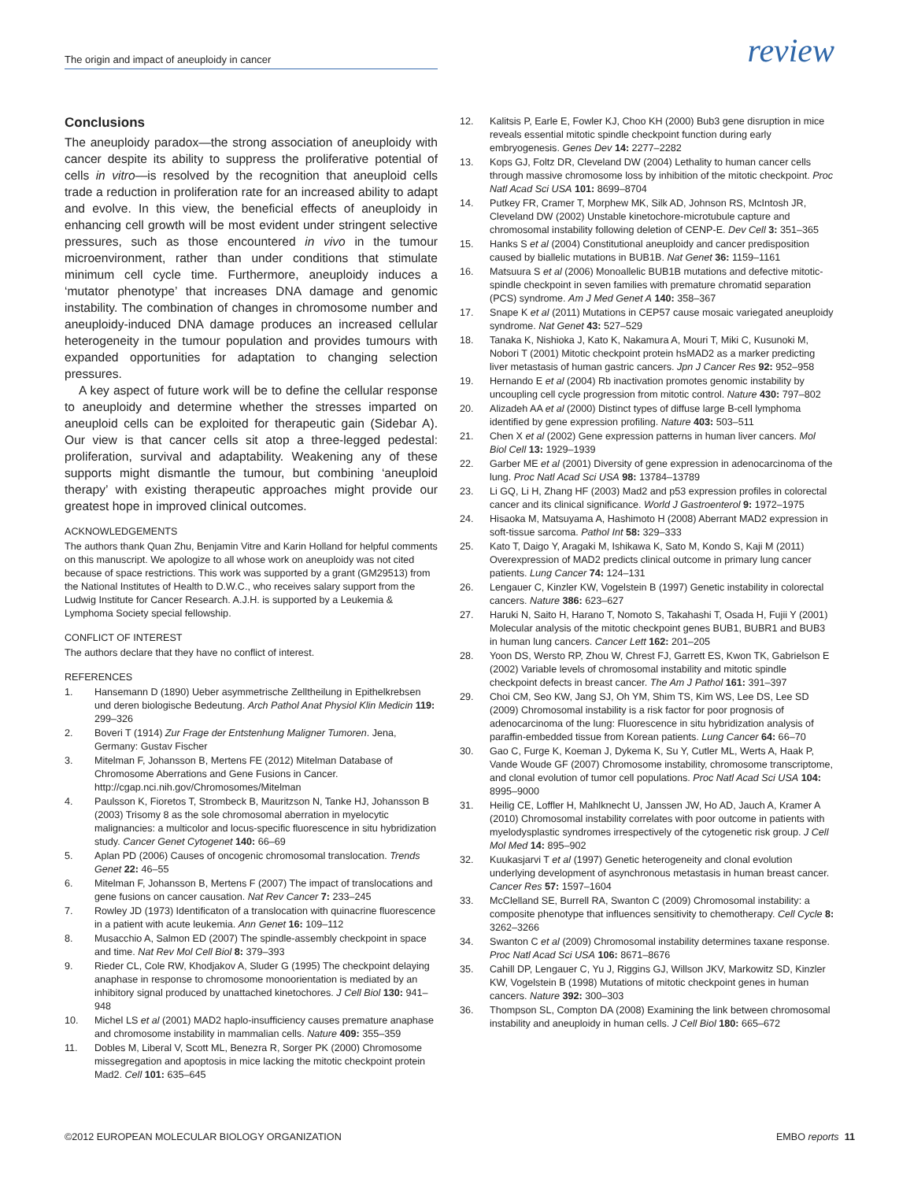The origin and impact of aneuploidy in cancer
review
Conclusions
The aneuploidy paradox—the strong association of aneuploidy with cancer despite its ability to suppress the proliferative potential of cells in vitro—is resolved by the recognition that aneuploid cells trade a reduction in proliferation rate for an increased ability to adapt and evolve. In this view, the beneficial effects of aneuploidy in enhancing cell growth will be most evident under stringent selective pressures, such as those encountered in vivo in the tumour microenvironment, rather than under conditions that stimulate minimum cell cycle time. Furthermore, aneuploidy induces a ‘mutator phenotype’ that increases DNA damage and genomic instability. The combination of changes in chromosome number and aneuploidy-induced DNA damage produces an increased cellular heterogeneity in the tumour population and provides tumours with expanded opportunities for adaptation to changing selection pressures.
A key aspect of future work will be to define the cellular response to aneuploidy and determine whether the stresses imparted on aneuploid cells can be exploited for therapeutic gain (Sidebar A). Our view is that cancer cells sit atop a three-legged pedestal: proliferation, survival and adaptability. Weakening any of these supports might dismantle the tumour, but combining ‘aneuploid therapy’ with existing therapeutic approaches might provide our greatest hope in improved clinical outcomes.
ACKNOWLEDGEMENTS
The authors thank Quan Zhu, Benjamin Vitre and Karin Holland for helpful comments on this manuscript. We apologize to all whose work on aneuploidy was not cited because of space restrictions. This work was supported by a grant (GM29513) from the National Institutes of Health to D.W.C., who receives salary support from the Ludwig Institute for Cancer Research. A.J.H. is supported by a Leukemia & Lymphoma Society special fellowship.
CONFLICT OF INTEREST
The authors declare that they have no conflict of interest.
REFERENCES
1. Hansemann D (1890) Ueber asymmetrische Zelltheilung in Epithelkrebsen und deren biologische Bedeutung. Arch Pathol Anat Physiol Klin Medicin 119: 299–326
2. Boveri T (1914) Zur Frage der Entstenhung Maligner Tumoren. Jena, Germany: Gustav Fischer
3. Mitelman F, Johansson B, Mertens FE (2012) Mitelman Database of Chromosome Aberrations and Gene Fusions in Cancer. http://cgap.nci.nih.gov/Chromosomes/Mitelman
4. Paulsson K, Fioretos T, Strombeck B, Mauritzson N, Tanke HJ, Johansson B (2003) Trisomy 8 as the sole chromosomal aberration in myelocytic malignancies: a multicolor and locus-specific fluorescence in situ hybridization study. Cancer Genet Cytogenet 140: 66–69
5. Aplan PD (2006) Causes of oncogenic chromosomal translocation. Trends Genet 22: 46–55
6. Mitelman F, Johansson B, Mertens F (2007) The impact of translocations and gene fusions on cancer causation. Nat Rev Cancer 7: 233–245
7. Rowley JD (1973) Identificaton of a translocation with quinacrine fluorescence in a patient with acute leukemia. Ann Genet 16: 109–112
8. Musacchio A, Salmon ED (2007) The spindle-assembly checkpoint in space and time. Nat Rev Mol Cell Biol 8: 379–393
9. Rieder CL, Cole RW, Khodjakov A, Sluder G (1995) The checkpoint delaying anaphase in response to chromosome monoorientation is mediated by an inhibitory signal produced by unattached kinetochores. J Cell Biol 130: 941–948
10. Michel LS et al (2001) MAD2 haplo-insufficiency causes premature anaphase and chromosome instability in mammalian cells. Nature 409: 355–359
11. Dobles M, Liberal V, Scott ML, Benezra R, Sorger PK (2000) Chromosome missegregation and apoptosis in mice lacking the mitotic checkpoint protein Mad2. Cell 101: 635–645
12. Kalitsis P, Earle E, Fowler KJ, Choo KH (2000) Bub3 gene disruption in mice reveals essential mitotic spindle checkpoint function during early embryogenesis. Genes Dev 14: 2277–2282
13. Kops GJ, Foltz DR, Cleveland DW (2004) Lethality to human cancer cells through massive chromosome loss by inhibition of the mitotic checkpoint. Proc Natl Acad Sci USA 101: 8699–8704
14. Putkey FR, Cramer T, Morphew MK, Silk AD, Johnson RS, McIntosh JR, Cleveland DW (2002) Unstable kinetochore-microtubule capture and chromosomal instability following deletion of CENP-E. Dev Cell 3: 351–365
15. Hanks S et al (2004) Constitutional aneuploidy and cancer predisposition caused by biallelic mutations in BUB1B. Nat Genet 36: 1159–1161
16. Matsuura S et al (2006) Monoallelic BUB1B mutations and defective mitotic-spindle checkpoint in seven families with premature chromatid separation (PCS) syndrome. Am J Med Genet A 140: 358–367
17. Snape K et al (2011) Mutations in CEP57 cause mosaic variegated aneuploidy syndrome. Nat Genet 43: 527–529
18. Tanaka K, Nishioka J, Kato K, Nakamura A, Mouri T, Miki C, Kusunoki M, Nobori T (2001) Mitotic checkpoint protein hsMAD2 as a marker predicting liver metastasis of human gastric cancers. Jpn J Cancer Res 92: 952–958
19. Hernando E et al (2004) Rb inactivation promotes genomic instability by uncoupling cell cycle progression from mitotic control. Nature 430: 797–802
20. Alizadeh AA et al (2000) Distinct types of diffuse large B-cell lymphoma identified by gene expression profiling. Nature 403: 503–511
21. Chen X et al (2002) Gene expression patterns in human liver cancers. Mol Biol Cell 13: 1929–1939
22. Garber ME et al (2001) Diversity of gene expression in adenocarcinoma of the lung. Proc Natl Acad Sci USA 98: 13784–13789
23. Li GQ, Li H, Zhang HF (2003) Mad2 and p53 expression profiles in colorectal cancer and its clinical significance. World J Gastroenterol 9: 1972–1975
24. Hisaoka M, Matsuyama A, Hashimoto H (2008) Aberrant MAD2 expression in soft-tissue sarcoma. Pathol Int 58: 329–333
25. Kato T, Daigo Y, Aragaki M, Ishikawa K, Sato M, Kondo S, Kaji M (2011) Overexpression of MAD2 predicts clinical outcome in primary lung cancer patients. Lung Cancer 74: 124–131
26. Lengauer C, Kinzler KW, Vogelstein B (1997) Genetic instability in colorectal cancers. Nature 386: 623–627
27. Haruki N, Saito H, Harano T, Nomoto S, Takahashi T, Osada H, Fujii Y (2001) Molecular analysis of the mitotic checkpoint genes BUB1, BUBR1 and BUB3 in human lung cancers. Cancer Lett 162: 201–205
28. Yoon DS, Wersto RP, Zhou W, Chrest FJ, Garrett ES, Kwon TK, Gabrielson E (2002) Variable levels of chromosomal instability and mitotic spindle checkpoint defects in breast cancer. The Am J Pathol 161: 391–397
29. Choi CM, Seo KW, Jang SJ, Oh YM, Shim TS, Kim WS, Lee DS, Lee SD (2009) Chromosomal instability is a risk factor for poor prognosis of adenocarcinoma of the lung: Fluorescence in situ hybridization analysis of paraffin-embedded tissue from Korean patients. Lung Cancer 64: 66–70
30. Gao C, Furge K, Koeman J, Dykema K, Su Y, Cutler ML, Werts A, Haak P, Vande Woude GF (2007) Chromosome instability, chromosome transcriptome, and clonal evolution of tumor cell populations. Proc Natl Acad Sci USA 104: 8995–9000
31. Heilig CE, Loffler H, Mahlknecht U, Janssen JW, Ho AD, Jauch A, Kramer A (2010) Chromosomal instability correlates with poor outcome in patients with myelodysplastic syndromes irrespectively of the cytogenetic risk group. J Cell Mol Med 14: 895–902
32. Kuukasjarvi T et al (1997) Genetic heterogeneity and clonal evolution underlying development of asynchronous metastasis in human breast cancer. Cancer Res 57: 1597–1604
33. McClelland SE, Burrell RA, Swanton C (2009) Chromosomal instability: a composite phenotype that influences sensitivity to chemotherapy. Cell Cycle 8: 3262–3266
34. Swanton C et al (2009) Chromosomal instability determines taxane response. Proc Natl Acad Sci USA 106: 8671–8676
35. Cahill DP, Lengauer C, Yu J, Riggins GJ, Willson JKV, Markowitz SD, Kinzler KW, Vogelstein B (1998) Mutations of mitotic checkpoint genes in human cancers. Nature 392: 300–303
36. Thompson SL, Compton DA (2008) Examining the link between chromosomal instability and aneuploidy in human cells. J Cell Biol 180: 665–672
©2012 EUROPEAN MOLECULAR BIOLOGY ORGANIZATION EMBO reports 11